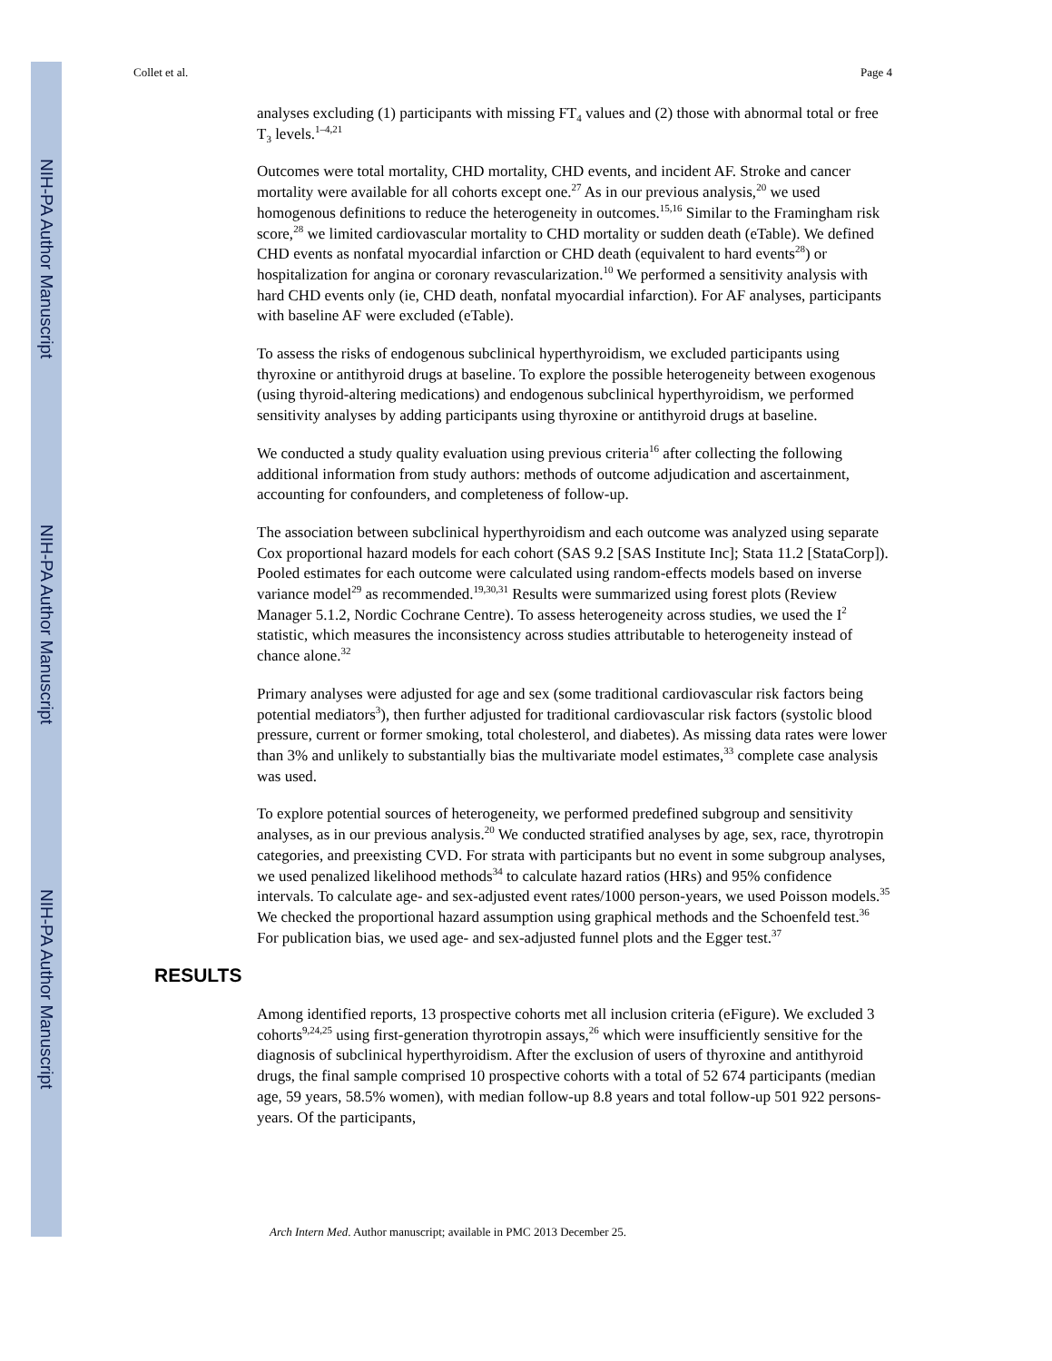NIH-PA Author Manuscript
NIH-PA Author Manuscript
NIH-PA Author Manuscript
Collet et al. Page 4
analyses excluding (1) participants with missing FT<sub>4</sub> values and (2) those with abnormal total or free T<sub>3</sub> levels.<sup>1–4,21</sup>
Outcomes were total mortality, CHD mortality, CHD events, and incident AF. Stroke and cancer mortality were available for all cohorts except one.<sup>27</sup> As in our previous analysis,<sup>20</sup> we used homogenous definitions to reduce the heterogeneity in outcomes.<sup>15,16</sup> Similar to the Framingham risk score,<sup>28</sup> we limited cardiovascular mortality to CHD mortality or sudden death (eTable). We defined CHD events as nonfatal myocardial infarction or CHD death (equivalent to hard events<sup>28</sup>) or hospitalization for angina or coronary revascularization.<sup>10</sup> We performed a sensitivity analysis with hard CHD events only (ie, CHD death, nonfatal myocardial infarction). For AF analyses, participants with baseline AF were excluded (eTable).
To assess the risks of endogenous subclinical hyperthyroidism, we excluded participants using thyroxine or antithyroid drugs at baseline. To explore the possible heterogeneity between exogenous (using thyroid-altering medications) and endogenous subclinical hyperthyroidism, we performed sensitivity analyses by adding participants using thyroxine or antithyroid drugs at baseline.
We conducted a study quality evaluation using previous criteria<sup>16</sup> after collecting the following additional information from study authors: methods of outcome adjudication and ascertainment, accounting for confounders, and completeness of follow-up.
The association between subclinical hyperthyroidism and each outcome was analyzed using separate Cox proportional hazard models for each cohort (SAS 9.2 [SAS Institute Inc]; Stata 11.2 [StataCorp]). Pooled estimates for each outcome were calculated using random-effects models based on inverse variance model<sup>29</sup> as recommended.<sup>19,30,31</sup> Results were summarized using forest plots (Review Manager 5.1.2, Nordic Cochrane Centre). To assess heterogeneity across studies, we used the I<sup>2</sup> statistic, which measures the inconsistency across studies attributable to heterogeneity instead of chance alone.<sup>32</sup>
Primary analyses were adjusted for age and sex (some traditional cardiovascular risk factors being potential mediators<sup>3</sup>), then further adjusted for traditional cardiovascular risk factors (systolic blood pressure, current or former smoking, total cholesterol, and diabetes). As missing data rates were lower than 3% and unlikely to substantially bias the multivariate model estimates,<sup>33</sup> complete case analysis was used.
To explore potential sources of heterogeneity, we performed predefined subgroup and sensitivity analyses, as in our previous analysis.<sup>20</sup> We conducted stratified analyses by age, sex, race, thyrotropin categories, and preexisting CVD. For strata with participants but no event in some subgroup analyses, we used penalized likelihood methods<sup>34</sup> to calculate hazard ratios (HRs) and 95% confidence intervals. To calculate age- and sex-adjusted event rates/1000 person-years, we used Poisson models.<sup>35</sup> We checked the proportional hazard assumption using graphical methods and the Schoenfeld test.<sup>36</sup> For publication bias, we used age- and sex-adjusted funnel plots and the Egger test.<sup>37</sup>
RESULTS
Among identified reports, 13 prospective cohorts met all inclusion criteria (eFigure). We excluded 3 cohorts<sup>9,24,25</sup> using first-generation thyrotropin assays,<sup>26</sup> which were insufficiently sensitive for the diagnosis of subclinical hyperthyroidism. After the exclusion of users of thyroxine and antithyroid drugs, the final sample comprised 10 prospective cohorts with a total of 52 674 participants (median age, 59 years, 58.5% women), with median follow-up 8.8 years and total follow-up 501 922 persons-years. Of the participants,
Arch Intern Med. Author manuscript; available in PMC 2013 December 25.